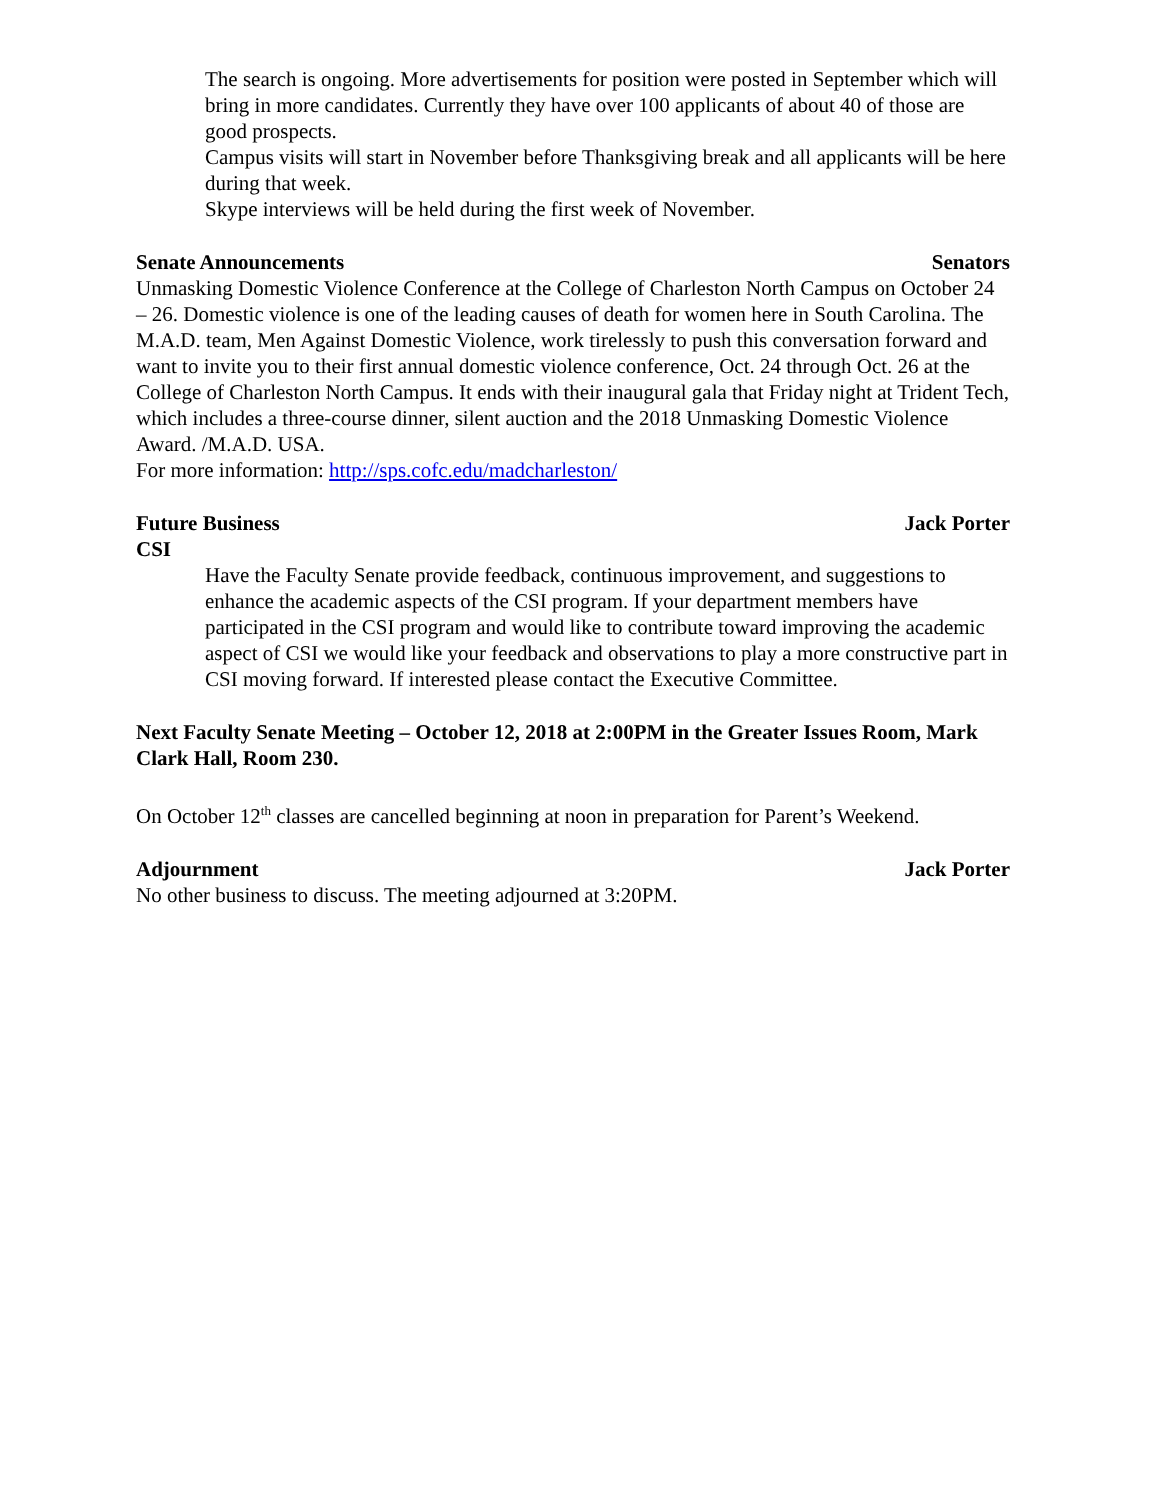The search is ongoing. More advertisements for position were posted in September which will bring in more candidates. Currently they have over 100 applicants of about 40 of those are good prospects.
Campus visits will start in November before Thanksgiving break and all applicants will be here during that week.
Skype interviews will be held during the first week of November.
Senate Announcements Senators
Unmasking Domestic Violence Conference at the College of Charleston North Campus on October 24 – 26. Domestic violence is one of the leading causes of death for women here in South Carolina. The M.A.D. team, Men Against Domestic Violence, work tirelessly to push this conversation forward and want to invite you to their first annual domestic violence conference, Oct. 24 through Oct. 26 at the College of Charleston North Campus. It ends with their inaugural gala that Friday night at Trident Tech, which includes a three-course dinner, silent auction and the 2018 Unmasking Domestic Violence Award. /M.A.D. USA.
For more information: http://sps.cofc.edu/madcharleston/
Future Business Jack Porter
CSI
Have the Faculty Senate provide feedback, continuous improvement, and suggestions to enhance the academic aspects of the CSI program. If your department members have participated in the CSI program and would like to contribute toward improving the academic aspect of CSI we would like your feedback and observations to play a more constructive part in CSI moving forward. If interested please contact the Executive Committee.
Next Faculty Senate Meeting – October 12, 2018 at 2:00PM in the Greater Issues Room, Mark Clark Hall, Room 230.
On October 12<sup>th</sup> classes are cancelled beginning at noon in preparation for Parent’s Weekend.
Adjournment Jack Porter
No other business to discuss. The meeting adjourned at 3:20PM.